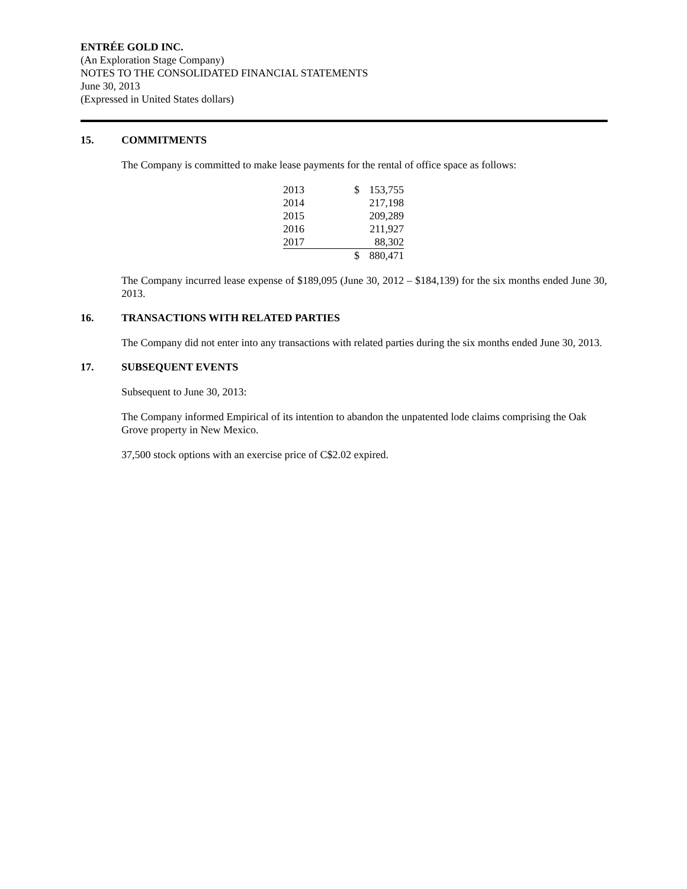ENTRÉE GOLD INC.
(An Exploration Stage Company)
NOTES TO THE CONSOLIDATED FINANCIAL STATEMENTS
June 30, 2013
(Expressed in United States dollars)
15. COMMITMENTS
The Company is committed to make lease payments for the rental of office space as follows:
| 2013 | $ | 153,755 |
| 2014 | | 217,198 |
| 2015 | | 209,289 |
| 2016 | | 211,927 |
| 2017 | | 88,302 |
| | $ | 880,471 |
The Company incurred lease expense of $189,095 (June 30, 2012 – $184,139) for the six months ended June 30, 2013.
16. TRANSACTIONS WITH RELATED PARTIES
The Company did not enter into any transactions with related parties during the six months ended June 30, 2013.
17. SUBSEQUENT EVENTS
Subsequent to June 30, 2013:
The Company informed Empirical of its intention to abandon the unpatented lode claims comprising the Oak Grove property in New Mexico.
37,500 stock options with an exercise price of C$2.02 expired.